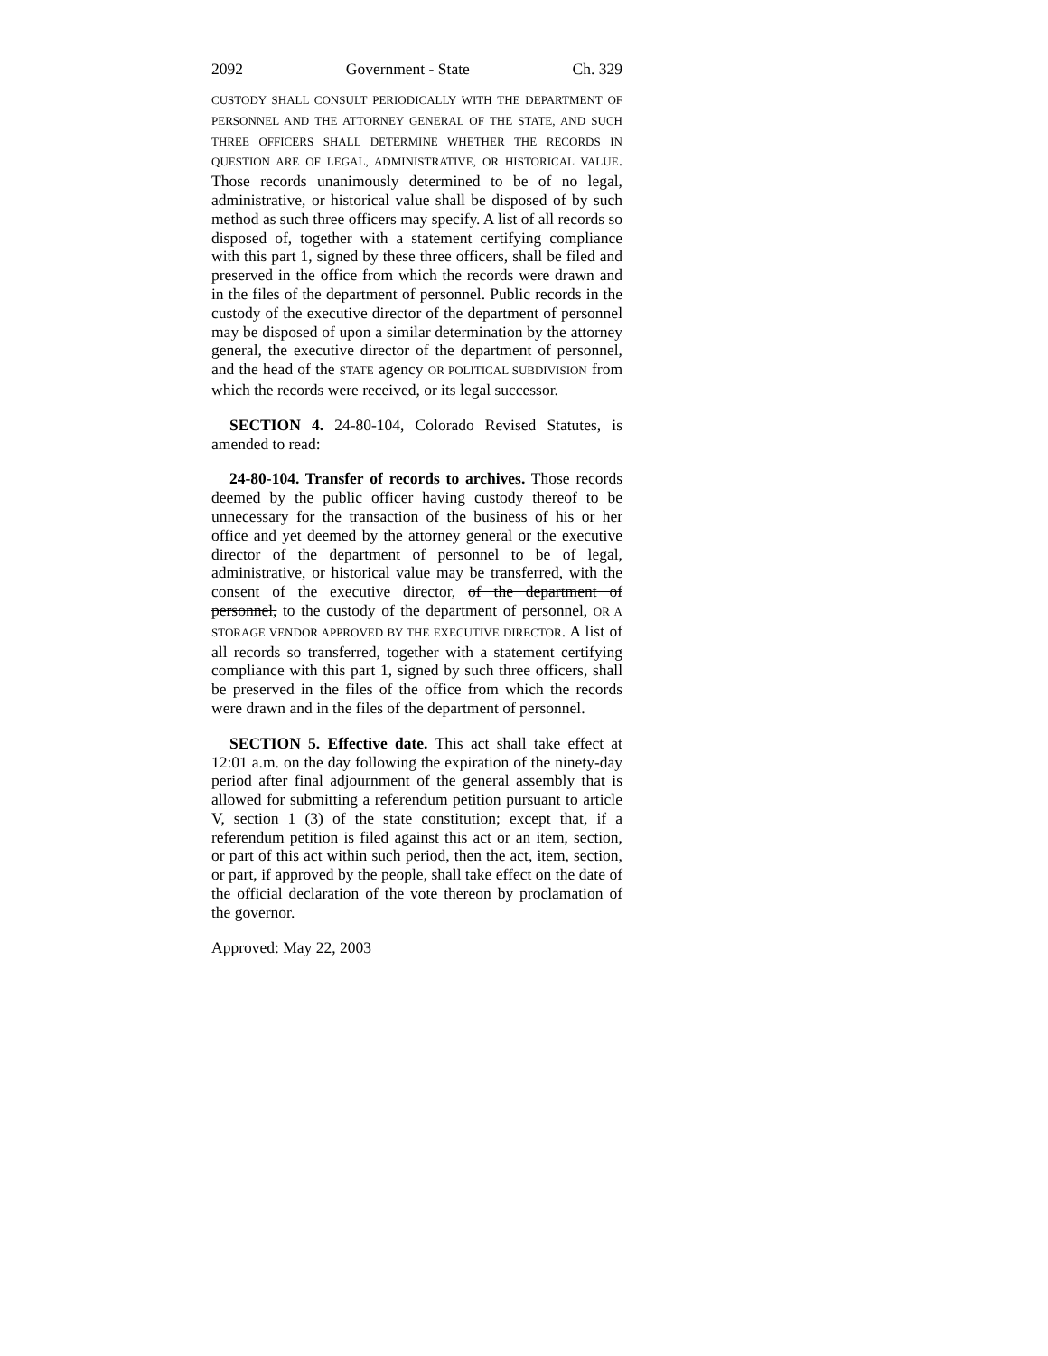2092 Government - State Ch. 329
CUSTODY SHALL CONSULT PERIODICALLY WITH THE DEPARTMENT OF PERSONNEL AND THE ATTORNEY GENERAL OF THE STATE, AND SUCH THREE OFFICERS SHALL DETERMINE WHETHER THE RECORDS IN QUESTION ARE OF LEGAL, ADMINISTRATIVE, OR HISTORICAL VALUE. Those records unanimously determined to be of no legal, administrative, or historical value shall be disposed of by such method as such three officers may specify. A list of all records so disposed of, together with a statement certifying compliance with this part 1, signed by these three officers, shall be filed and preserved in the office from which the records were drawn and in the files of the department of personnel. Public records in the custody of the executive director of the department of personnel may be disposed of upon a similar determination by the attorney general, the executive director of the department of personnel, and the head of the STATE agency OR POLITICAL SUBDIVISION from which the records were received, or its legal successor.
SECTION 4. 24-80-104, Colorado Revised Statutes, is amended to read:
24-80-104. Transfer of records to archives. Those records deemed by the public officer having custody thereof to be unnecessary for the transaction of the business of his or her office and yet deemed by the attorney general or the executive director of the department of personnel to be of legal, administrative, or historical value may be transferred, with the consent of the executive director, of the department of personnel, to the custody of the department of personnel, OR A STORAGE VENDOR APPROVED BY THE EXECUTIVE DIRECTOR. A list of all records so transferred, together with a statement certifying compliance with this part 1, signed by such three officers, shall be preserved in the files of the office from which the records were drawn and in the files of the department of personnel.
SECTION 5. Effective date. This act shall take effect at 12:01 a.m. on the day following the expiration of the ninety-day period after final adjournment of the general assembly that is allowed for submitting a referendum petition pursuant to article V, section 1 (3) of the state constitution; except that, if a referendum petition is filed against this act or an item, section, or part of this act within such period, then the act, item, section, or part, if approved by the people, shall take effect on the date of the official declaration of the vote thereon by proclamation of the governor.
Approved: May 22, 2003